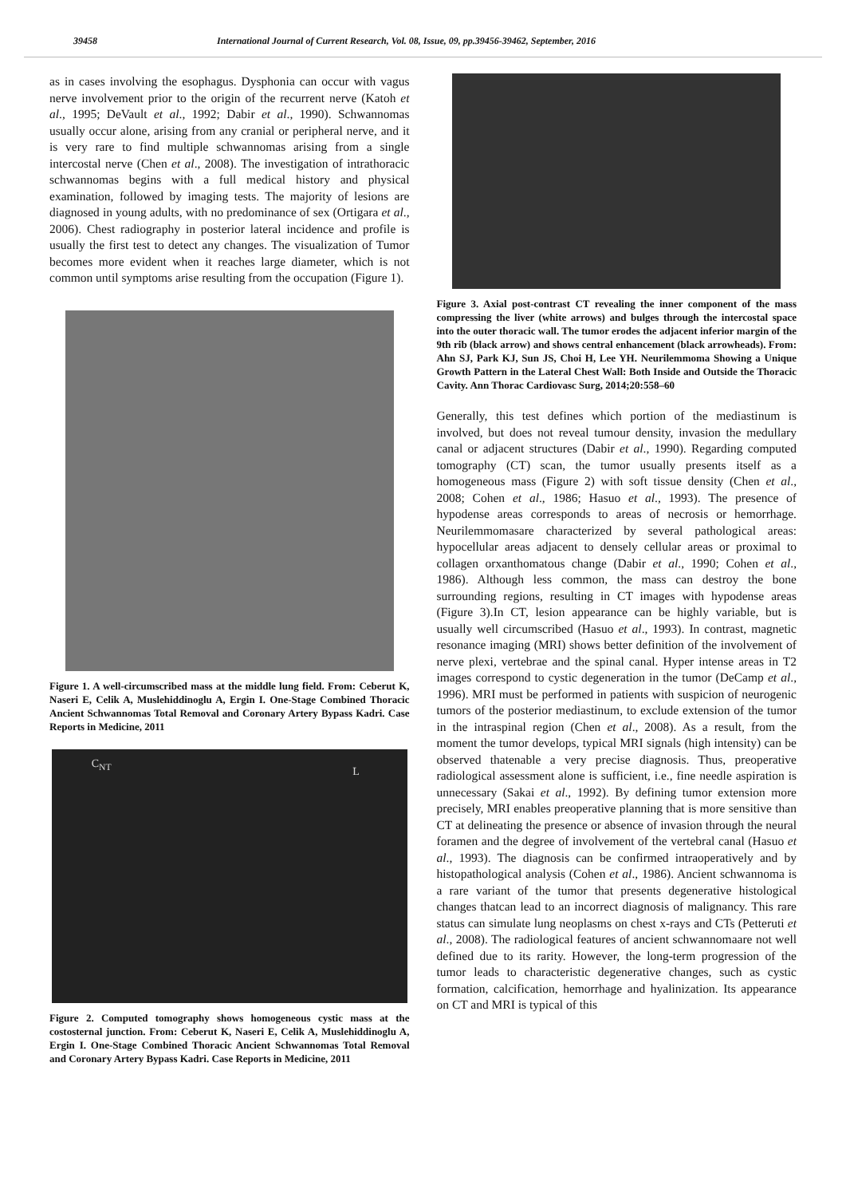39458 International Journal of Current Research, Vol. 08, Issue, 09, pp.39456-39462, September, 2016
as in cases involving the esophagus. Dysphonia can occur with vagus nerve involvement prior to the origin of the recurrent nerve (Katoh et al., 1995; DeVault et al., 1992; Dabir et al., 1990). Schwannomas usually occur alone, arising from any cranial or peripheral nerve, and it is very rare to find multiple schwannomas arising from a single intercostal nerve (Chen et al., 2008). The investigation of intrathoracic schwannomas begins with a full medical history and physical examination, followed by imaging tests. The majority of lesions are diagnosed in young adults, with no predominance of sex (Ortigara et al., 2006). Chest radiography in posterior lateral incidence and profile is usually the first test to detect any changes. The visualization of Tumor becomes more evident when it reaches large diameter, which is not common until symptoms arise resulting from the occupation (Figure 1).
Figure 1. A well-circumscribed mass at the middle lung field. From: Ceberut K, Naseri E, Celik A, Muslehiddinoglu A, Ergin I. One-Stage Combined Thoracic Ancient Schwannomas Total Removal and Coronary Artery Bypass Kadri. Case Reports in Medicine, 2011
C<sub>NT</sub> L
Figure 2. Computed tomography shows homogeneous cystic mass at the costosternal junction. From: Ceberut K, Naseri E, Celik A, Muslehiddinoglu A, Ergin I. One-Stage Combined Thoracic Ancient Schwannomas Total Removal and Coronary Artery Bypass Kadri. Case Reports in Medicine, 2011
Figure 3. Axial post-contrast CT revealing the inner component of the mass compressing the liver (white arrows) and bulges through the intercostal space into the outer thoracic wall. The tumor erodes the adjacent inferior margin of the 9th rib (black arrow) and shows central enhancement (black arrowheads). From: Ahn SJ, Park KJ, Sun JS, Choi H, Lee YH. Neurilemmoma Showing a Unique Growth Pattern in the Lateral Chest Wall: Both Inside and Outside the Thoracic Cavity. Ann Thorac Cardiovasc Surg, 2014;20:558–60
Generally, this test defines which portion of the mediastinum is involved, but does not reveal tumour density, invasion the medullary canal or adjacent structures (Dabir et al., 1990). Regarding computed tomography (CT) scan, the tumor usually presents itself as a homogeneous mass (Figure 2) with soft tissue density (Chen et al., 2008; Cohen et al., 1986; Hasuo et al., 1993). The presence of hypodense areas corresponds to areas of necrosis or hemorrhage. Neurilemmomasare characterized by several pathological areas: hypocellular areas adjacent to densely cellular areas or proximal to collagen orxanthomatous change (Dabir et al., 1990; Cohen et al., 1986). Although less common, the mass can destroy the bone surrounding regions, resulting in CT images with hypodense areas (Figure 3).In CT, lesion appearance can be highly variable, but is usually well circumscribed (Hasuo et al., 1993). In contrast, magnetic resonance imaging (MRI) shows better definition of the involvement of nerve plexi, vertebrae and the spinal canal. Hyper intense areas in T2 images correspond to cystic degeneration in the tumor (DeCamp et al., 1996). MRI must be performed in patients with suspicion of neurogenic tumors of the posterior mediastinum, to exclude extension of the tumor in the intraspinal region (Chen et al., 2008). As a result, from the moment the tumor develops, typical MRI signals (high intensity) can be observed thatenable a very precise diagnosis. Thus, preoperative radiological assessment alone is sufficient, i.e., fine needle aspiration is unnecessary (Sakai et al., 1992). By defining tumor extension more precisely, MRI enables preoperative planning that is more sensitive than CT at delineating the presence or absence of invasion through the neural foramen and the degree of involvement of the vertebral canal (Hasuo et al., 1993). The diagnosis can be confirmed intraoperatively and by histopathological analysis (Cohen et al., 1986). Ancient schwannoma is a rare variant of the tumor that presents degenerative histological changes thatcan lead to an incorrect diagnosis of malignancy. This rare status can simulate lung neoplasms on chest x-rays and CTs (Petteruti et al., 2008). The radiological features of ancient schwannomaare not well defined due to its rarity. However, the long-term progression of the tumor leads to characteristic degenerative changes, such as cystic formation, calcification, hemorrhage and hyalinization. Its appearance on CT and MRI is typical of this